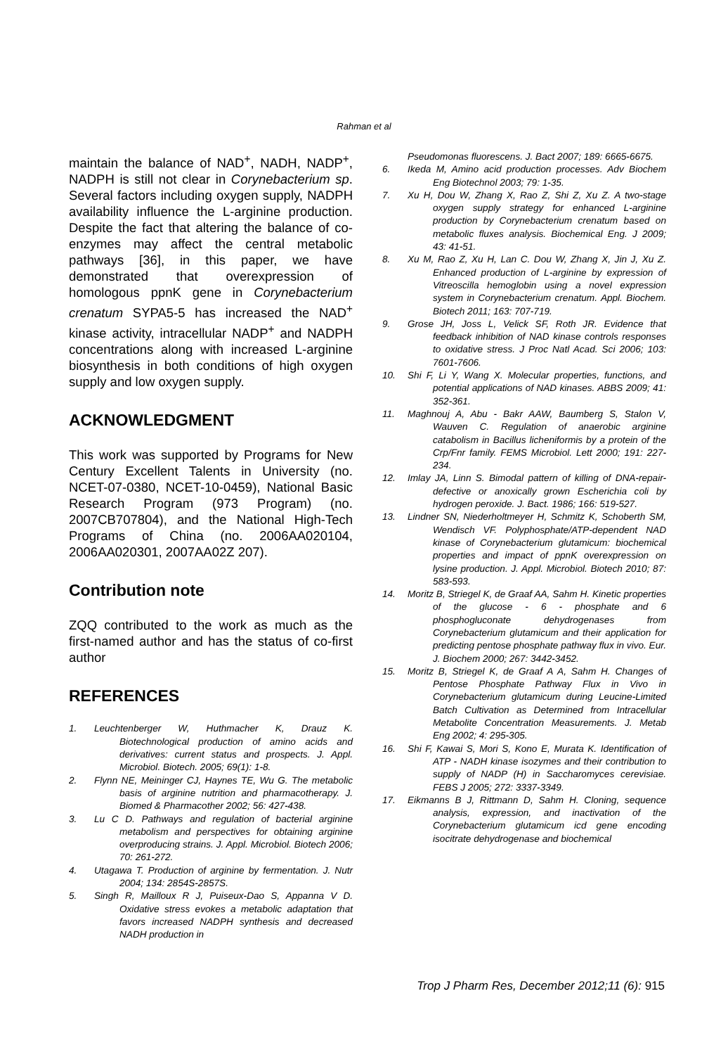Rahman et al
maintain the balance of NAD<sup>+</sup>, NADH, NADP<sup>+</sup>, NADPH is still not clear in Corynebacterium sp. Several factors including oxygen supply, NADPH availability influence the L-arginine production. Despite the fact that altering the balance of co-enzymes may affect the central metabolic pathways [36], in this paper, we have demonstrated that overexpression of homologous ppnK gene in Corynebacterium crenatum SYPA5-5 has increased the NAD<sup>+</sup> kinase activity, intracellular NADP<sup>+</sup> and NADPH concentrations along with increased L-arginine biosynthesis in both conditions of high oxygen supply and low oxygen supply.
ACKNOWLEDGMENT
This work was supported by Programs for New Century Excellent Talents in University (no. NCET-07-0380, NCET-10-0459), National Basic Research Program (973 Program) (no. 2007CB707804), and the National High-Tech Programs of China (no. 2006AA020104, 2006AA020301, 2007AA02Z 207).
Contribution note
ZQQ contributed to the work as much as the first-named author and has the status of co-first author
REFERENCES
1. Leuchtenberger W, Huthmacher K, Drauz K. Biotechnological production of amino acids and derivatives: current status and prospects. J. Appl. Microbiol. Biotech. 2005; 69(1): 1-8.
2. Flynn NE, Meininger CJ, Haynes TE, Wu G. The metabolic basis of arginine nutrition and pharmacotherapy. J. Biomed & Pharmacother 2002; 56: 427-438.
3. Lu C D. Pathways and regulation of bacterial arginine metabolism and perspectives for obtaining arginine overproducing strains. J. Appl. Microbiol. Biotech 2006; 70: 261-272.
4. Utagawa T. Production of arginine by fermentation. J. Nutr 2004; 134: 2854S-2857S.
5. Singh R, Mailloux R J, Puiseux-Dao S, Appanna V D. Oxidative stress evokes a metabolic adaptation that favors increased NADPH synthesis and decreased NADH production in
Pseudomonas fluorescens. J. Bact 2007; 189: 6665-6675.
6. Ikeda M, Amino acid production processes. Adv Biochem Eng Biotechnol 2003; 79: 1-35.
7. Xu H, Dou W, Zhang X, Rao Z, Shi Z, Xu Z. A two-stage oxygen supply strategy for enhanced L-arginine production by Corynebacterium crenatum based on metabolic fluxes analysis. Biochemical Eng. J 2009; 43: 41-51.
8. Xu M, Rao Z, Xu H, Lan C. Dou W, Zhang X, Jin J, Xu Z. Enhanced production of L-arginine by expression of Vitreoscilla hemoglobin using a novel expression system in Corynebacterium crenatum. Appl. Biochem. Biotech 2011; 163: 707-719.
9. Grose JH, Joss L, Velick SF, Roth JR. Evidence that feedback inhibition of NAD kinase controls responses to oxidative stress. J Proc Natl Acad. Sci 2006; 103: 7601-7606.
10. Shi F, Li Y, Wang X. Molecular properties, functions, and potential applications of NAD kinases. ABBS 2009; 41: 352-361.
11. Maghnouj A, Abu - Bakr AAW, Baumberg S, Stalon V, Wauven C. Regulation of anaerobic arginine catabolism in Bacillus licheniformis by a protein of the Crp/Fnr family. FEMS Microbiol. Lett 2000; 191: 227-234.
12. Imlay JA, Linn S. Bimodal pattern of killing of DNA-repair-defective or anoxically grown Escherichia coli by hydrogen peroxide. J. Bact. 1986; 166: 519-527.
13. Lindner SN, Niederholtmeyer H, Schmitz K, Schoberth SM, Wendisch VF. Polyphosphate/ATP-dependent NAD kinase of Corynebacterium glutamicum: biochemical properties and impact of ppnK overexpression on lysine production. J. Appl. Microbiol. Biotech 2010; 87: 583-593.
14. Moritz B, Striegel K, de Graaf AA, Sahm H. Kinetic properties of the glucose - 6 - phosphate and 6 phosphogluconate dehydrogenases from Corynebacterium glutamicum and their application for predicting pentose phosphate pathway flux in vivo. Eur. J. Biochem 2000; 267: 3442-3452.
15. Moritz B, Striegel K, de Graaf A A, Sahm H. Changes of Pentose Phosphate Pathway Flux in Vivo in Corynebacterium glutamicum during Leucine-Limited Batch Cultivation as Determined from Intracellular Metabolite Concentration Measurements. J. Metab Eng 2002; 4: 295-305.
16. Shi F, Kawai S, Mori S, Kono E, Murata K. Identification of ATP - NADH kinase isozymes and their contribution to supply of NADP (H) in Saccharomyces cerevisiae. FEBS J 2005; 272: 3337-3349.
17. Eikmanns B J, Rittmann D, Sahm H. Cloning, sequence analysis, expression, and inactivation of the Corynebacterium glutamicum icd gene encoding isocitrate dehydrogenase and biochemical
Trop J Pharm Res, December 2012;11 (6): 915